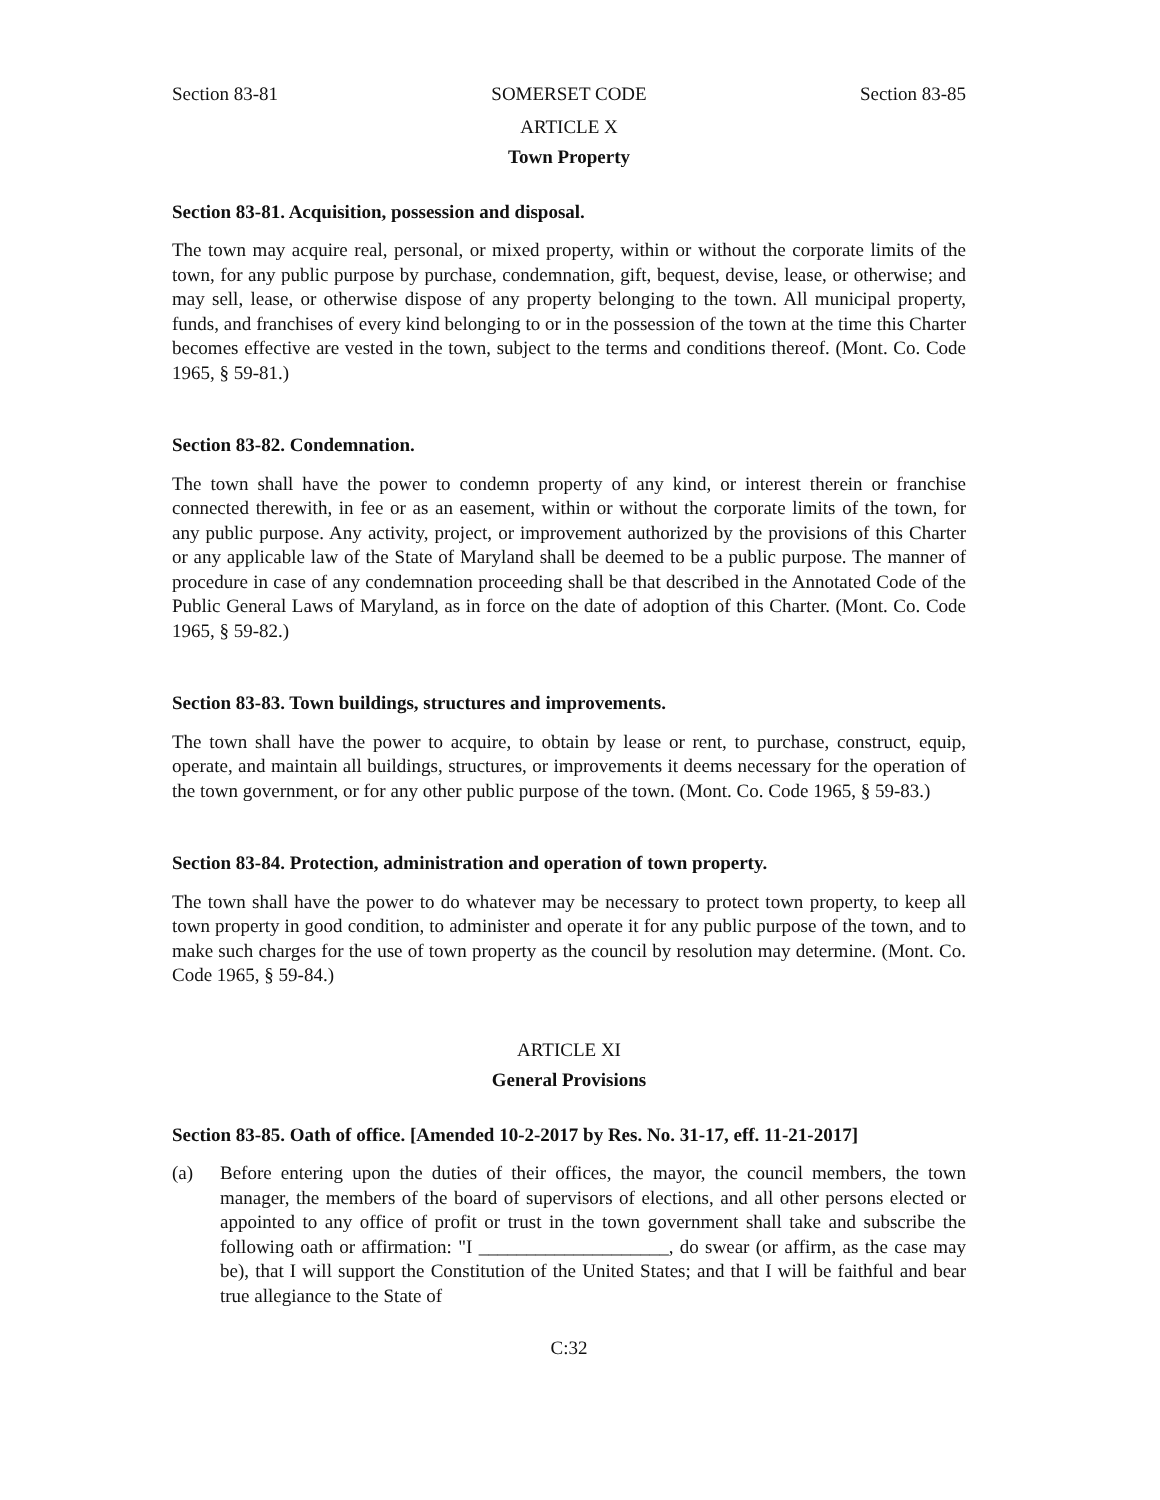Section 83-81 SOMERSET CODE Section 83-85
ARTICLE X
Town Property
Section 83-81. Acquisition, possession and disposal.
The town may acquire real, personal, or mixed property, within or without the corporate limits of the town, for any public purpose by purchase, condemnation, gift, bequest, devise, lease, or otherwise; and may sell, lease, or otherwise dispose of any property belonging to the town. All municipal property, funds, and franchises of every kind belonging to or in the possession of the town at the time this Charter becomes effective are vested in the town, subject to the terms and conditions thereof. (Mont. Co. Code 1965, § 59-81.)
Section 83-82. Condemnation.
The town shall have the power to condemn property of any kind, or interest therein or franchise connected therewith, in fee or as an easement, within or without the corporate limits of the town, for any public purpose. Any activity, project, or improvement authorized by the provisions of this Charter or any applicable law of the State of Maryland shall be deemed to be a public purpose. The manner of procedure in case of any condemnation proceeding shall be that described in the Annotated Code of the Public General Laws of Maryland, as in force on the date of adoption of this Charter. (Mont. Co. Code 1965, § 59-82.)
Section 83-83. Town buildings, structures and improvements.
The town shall have the power to acquire, to obtain by lease or rent, to purchase, construct, equip, operate, and maintain all buildings, structures, or improvements it deems necessary for the operation of the town government, or for any other public purpose of the town. (Mont. Co. Code 1965, § 59-83.)
Section 83-84. Protection, administration and operation of town property.
The town shall have the power to do whatever may be necessary to protect town property, to keep all town property in good condition, to administer and operate it for any public purpose of the town, and to make such charges for the use of town property as the council by resolution may determine. (Mont. Co. Code 1965, § 59-84.)
ARTICLE XI
General Provisions
Section 83-85. Oath of office. [Amended 10-2-2017 by Res. No. 31-17, eff. 11-21-2017]
(a) Before entering upon the duties of their offices, the mayor, the council members, the town manager, the members of the board of supervisors of elections, and all other persons elected or appointed to any office of profit or trust in the town government shall take and subscribe the following oath or affirmation: "I ____________________, do swear (or affirm, as the case may be), that I will support the Constitution of the United States; and that I will be faithful and bear true allegiance to the State of
C:32